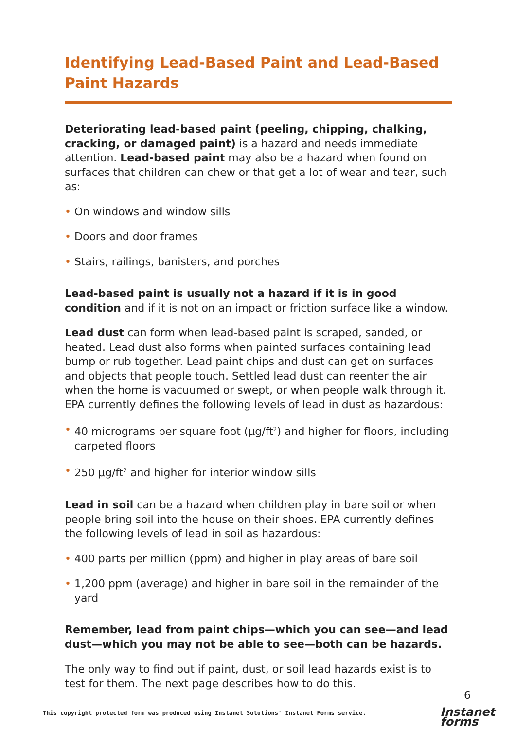Identifying Lead-Based Paint and Lead-Based Paint Hazards
Deteriorating lead-based paint (peeling, chipping, chalking, cracking, or damaged paint) is a hazard and needs immediate attention. Lead-based paint may also be a hazard when found on surfaces that children can chew or that get a lot of wear and tear, such as:
• On windows and window sills
• Doors and door frames
• Stairs, railings, banisters, and porches
Lead-based paint is usually not a hazard if it is in good condition and if it is not on an impact or friction surface like a window.
Lead dust can form when lead-based paint is scraped, sanded, or heated. Lead dust also forms when painted surfaces containing lead bump or rub together. Lead paint chips and dust can get on surfaces and objects that people touch. Settled lead dust can reenter the air when the home is vacuumed or swept, or when people walk through it. EPA currently defines the following levels of lead in dust as hazardous:
• 40 micrograms per square foot (µg/ft<sup>2</sup>) and higher for floors, including carpeted floors
• 250 µg/ft<sup>2</sup> and higher for interior window sills
Lead in soil can be a hazard when children play in bare soil or when people bring soil into the house on their shoes. EPA currently defines the following levels of lead in soil as hazardous:
• 400 parts per million (ppm) and higher in play areas of bare soil
• 1,200 ppm (average) and higher in bare soil in the remainder of the yard
Remember, lead from paint chips—which you can see—and lead dust—which you may not be able to see—both can be hazards.
The only way to find out if paint, dust, or soil lead hazards exist is to test for them. The next page describes how to do this.
6
This copyright protected form was produced using Instanet Solutions' Instanet Forms service.
Instanet
forms